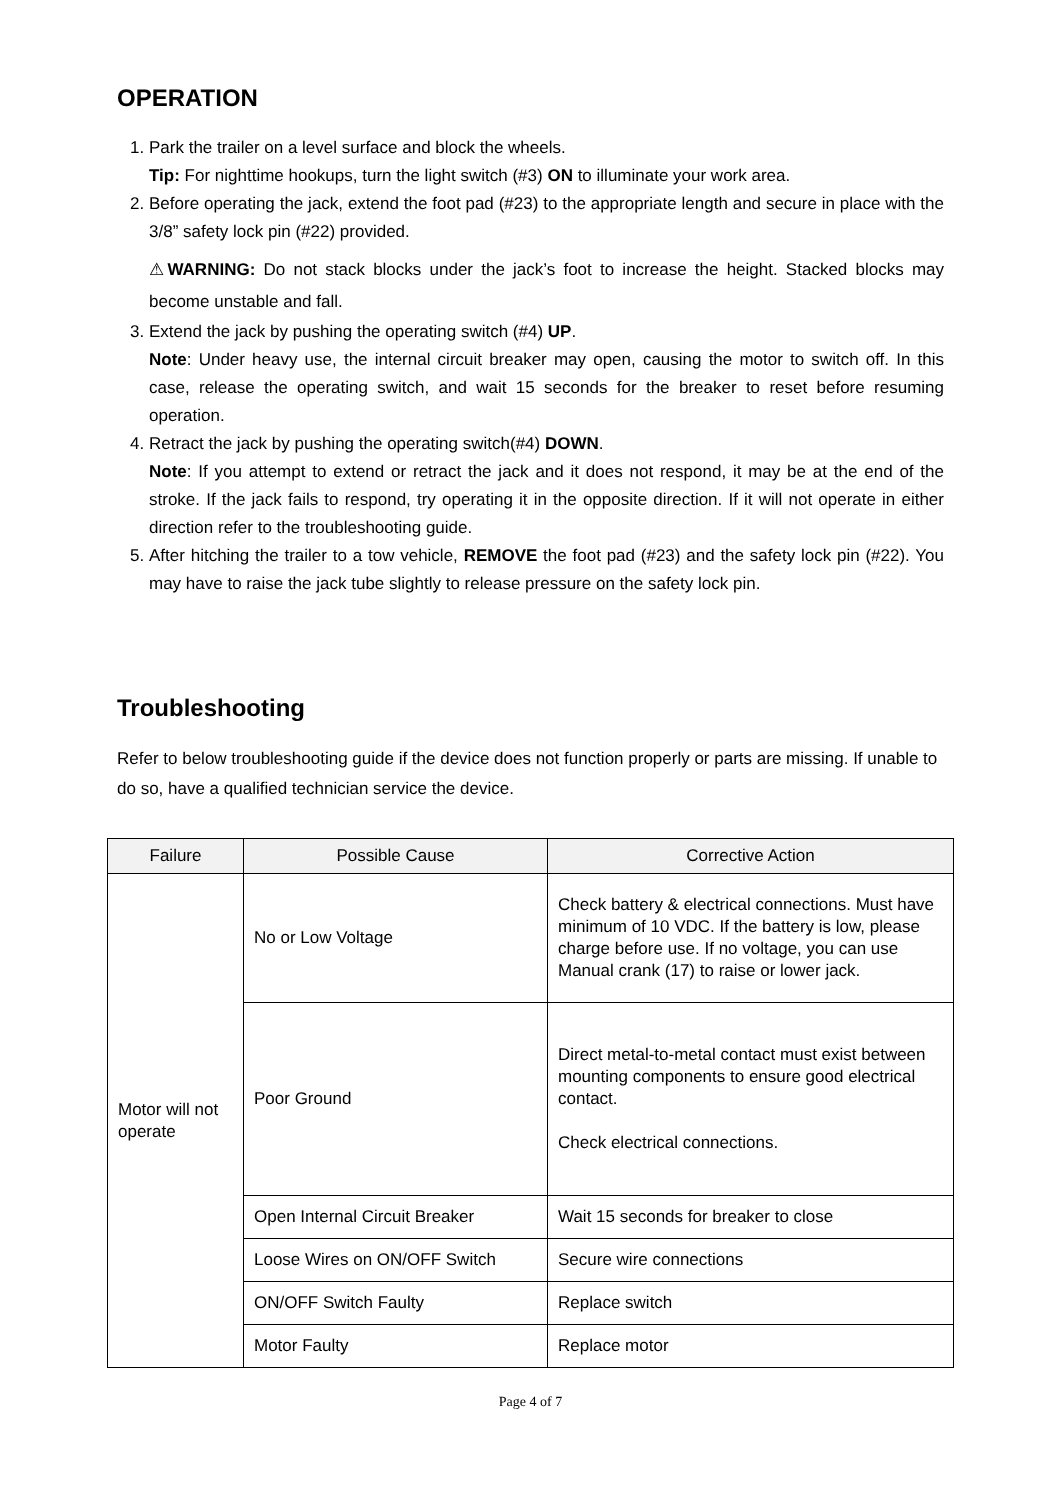OPERATION
1. Park the trailer on a level surface and block the wheels.
Tip: For nighttime hookups, turn the light switch (#3) ON to illuminate your work area.
2. Before operating the jack, extend the foot pad (#23) to the appropriate length and secure in place with the 3/8” safety lock pin (#22) provided.
⚠WARNING: Do not stack blocks under the jack’s foot to increase the height. Stacked blocks may become unstable and fall.
3. Extend the jack by pushing the operating switch (#4) UP.
Note: Under heavy use, the internal circuit breaker may open, causing the motor to switch off. In this case, release the operating switch, and wait 15 seconds for the breaker to reset before resuming operation.
4. Retract the jack by pushing the operating switch(#4) DOWN.
Note: If you attempt to extend or retract the jack and it does not respond, it may be at the end of the stroke. If the jack fails to respond, try operating it in the opposite direction. If it will not operate in either direction refer to the troubleshooting guide.
5. After hitching the trailer to a tow vehicle, REMOVE the foot pad (#23) and the safety lock pin (#22). You may have to raise the jack tube slightly to release pressure on the safety lock pin.
Troubleshooting
Refer to below troubleshooting guide if the device does not function properly or parts are missing. If unable to do so, have a qualified technician service the device.
| Failure | Possible Cause | Corrective Action |
| --- | --- | --- |
| Motor will not operate | No or Low Voltage | Check battery & electrical connections. Must have minimum of 10 VDC. If the battery is low, please charge before use. If no voltage, you can use Manual crank (17) to raise or lower jack. |
| | Poor Ground | Direct metal-to-metal contact must exist between mounting components to ensure good electrical contact. Check electrical connections. |
| | Open Internal Circuit Breaker | Wait 15 seconds for breaker to close |
| | Loose Wires on ON/OFF Switch | Secure wire connections |
| | ON/OFF Switch Faulty | Replace switch |
| | Motor Faulty | Replace motor |
Page 4 of 7